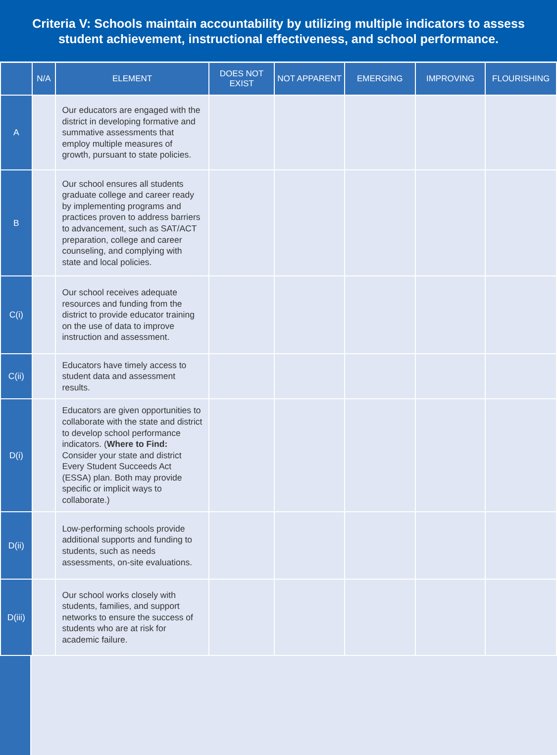Criteria V: Schools maintain accountability by utilizing multiple indicators to assess student achievement, instructional effectiveness, and school performance.
| | N/A | ELEMENT | DOES NOT EXIST | NOT APPARENT | EMERGING | IMPROVING | FLOURISHING |
| --- | --- | --- | --- | --- | --- | --- | --- |
| A | | Our educators are engaged with the district in developing formative and summative assessments that employ multiple measures of growth, pursuant to state policies. | | | | | |
| B | | Our school ensures all students graduate college and career ready by implementing programs and practices proven to address barriers to advancement, such as SAT/ACT preparation, college and career counseling, and complying with state and local policies. | | | | | |
| C(i) | | Our school receives adequate resources and funding from the district to provide educator training on the use of data to improve instruction and assessment. | | | | | |
| C(ii) | | Educators have timely access to student data and assessment results. | | | | | |
| D(i) | | Educators are given opportunities to collaborate with the state and district to develop school performance indicators. ( Where to Find: Consider your state and district Every Student Succeeds Act (ESSA) plan. Both may provide specific or implicit ways to collaborate.) | | | | | |
| D(ii) | | Low-performing schools provide additional supports and funding to students, such as needs assessments, on-site evaluations. | | | | | |
| D(iii) | | Our school works closely with students, families, and support networks to ensure the success of students who are at risk for academic failure. | | | | | |